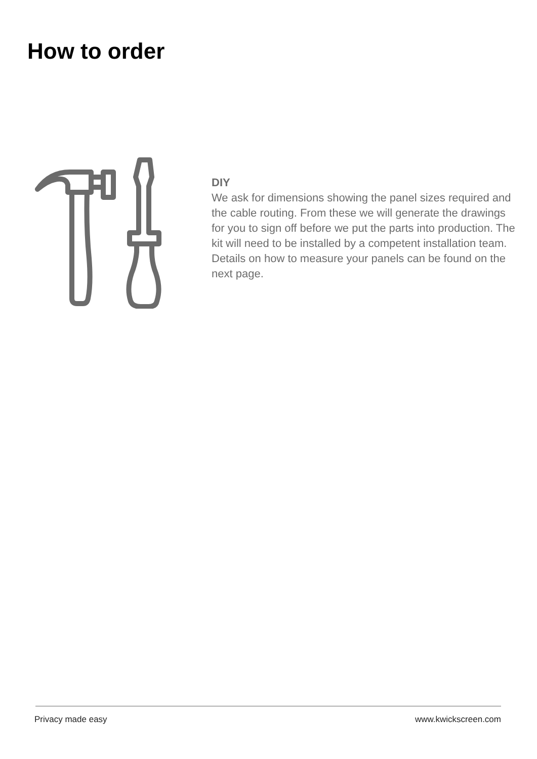How to order
DIY
We ask for dimensions showing the panel sizes required and the cable routing. From these we will generate the drawings for you to sign off before we put the parts into production. The kit will need to be installed by a competent installation team. Details on how to measure your panels can be found on the next page.
Privacy made easy www.kwickscreen.com